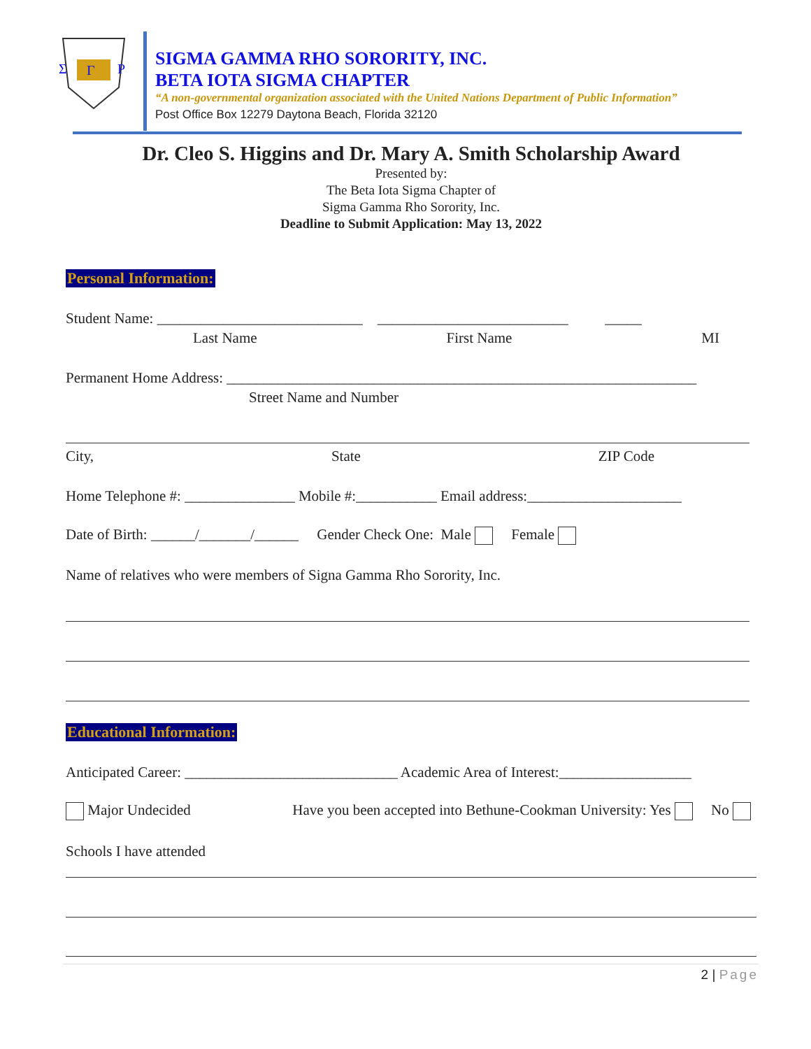Σ
Γ
Ρ
SIGMA GAMMA RHO SORORITY, INC.
BETA IOTA SIGMA CHAPTER
“A non-governmental organization associated with the United Nations Department of Public Information”
Post Office Box 12279 Daytona Beach, Florida 32120
Dr. Cleo S. Higgins and Dr. Mary A. Smith Scholarship Award
Presented by:
The Beta Iota Sigma Chapter of
Sigma Gamma Rho Sorority, Inc.
Deadline to Submit Application: May 13, 2022
Personal Information:
Student Name: ____________________________ __________________________ _____
Last Name First Name MI
Permanent Home Address: ________________________________________________________________
Street Name and Number
City, State ZIP Code
Home Telephone #: _______________ Mobile #:___________ Email address:_____________________
Date of Birth: ______/_______/______ Gender Check One: Male Female
Name of relatives who were members of Signa Gamma Rho Sorority, Inc.
Educational Information:
Anticipated Career: _____________________________ Academic Area of Interest:__________________
Major Undecided Have you been accepted into Bethune-Cookman University: Yes No
Schools I have attended
2 | Page